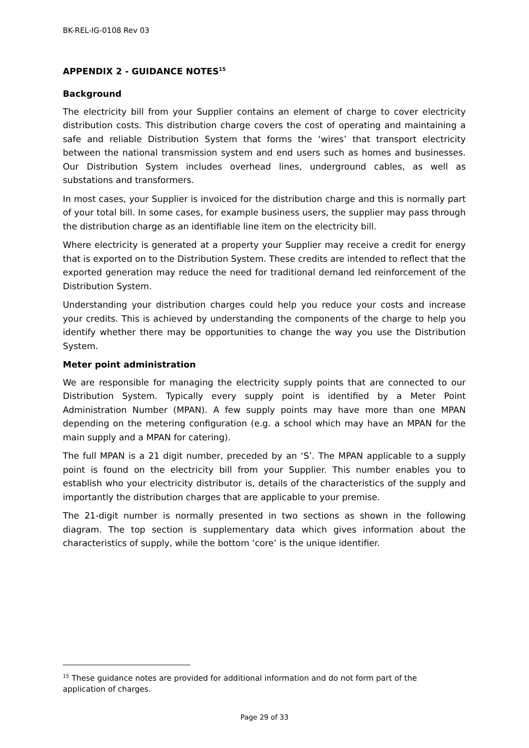BK-REL-IG-0108 Rev 03
APPENDIX 2 - GUIDANCE NOTES<sup>15</sup>
Background
The electricity bill from your Supplier contains an element of charge to cover electricity distribution costs. This distribution charge covers the cost of operating and maintaining a safe and reliable Distribution System that forms the ‘wires’ that transport electricity between the national transmission system and end users such as homes and businesses. Our Distribution System includes overhead lines, underground cables, as well as substations and transformers.
In most cases, your Supplier is invoiced for the distribution charge and this is normally part of your total bill. In some cases, for example business users, the supplier may pass through the distribution charge as an identifiable line item on the electricity bill.
Where electricity is generated at a property your Supplier may receive a credit for energy that is exported on to the Distribution System. These credits are intended to reflect that the exported generation may reduce the need for traditional demand led reinforcement of the Distribution System.
Understanding your distribution charges could help you reduce your costs and increase your credits. This is achieved by understanding the components of the charge to help you identify whether there may be opportunities to change the way you use the Distribution System.
Meter point administration
We are responsible for managing the electricity supply points that are connected to our Distribution System. Typically every supply point is identified by a Meter Point Administration Number (MPAN). A few supply points may have more than one MPAN depending on the metering configuration (e.g. a school which may have an MPAN for the main supply and a MPAN for catering).
The full MPAN is a 21 digit number, preceded by an ‘S’. The MPAN applicable to a supply point is found on the electricity bill from your Supplier. This number enables you to establish who your electricity distributor is, details of the characteristics of the supply and importantly the distribution charges that are applicable to your premise.
The 21-digit number is normally presented in two sections as shown in the following diagram. The top section is supplementary data which gives information about the characteristics of supply, while the bottom ‘core’ is the unique identifier.
<sup>15</sup> These guidance notes are provided for additional information and do not form part of the application of charges.
Page 29 of 33